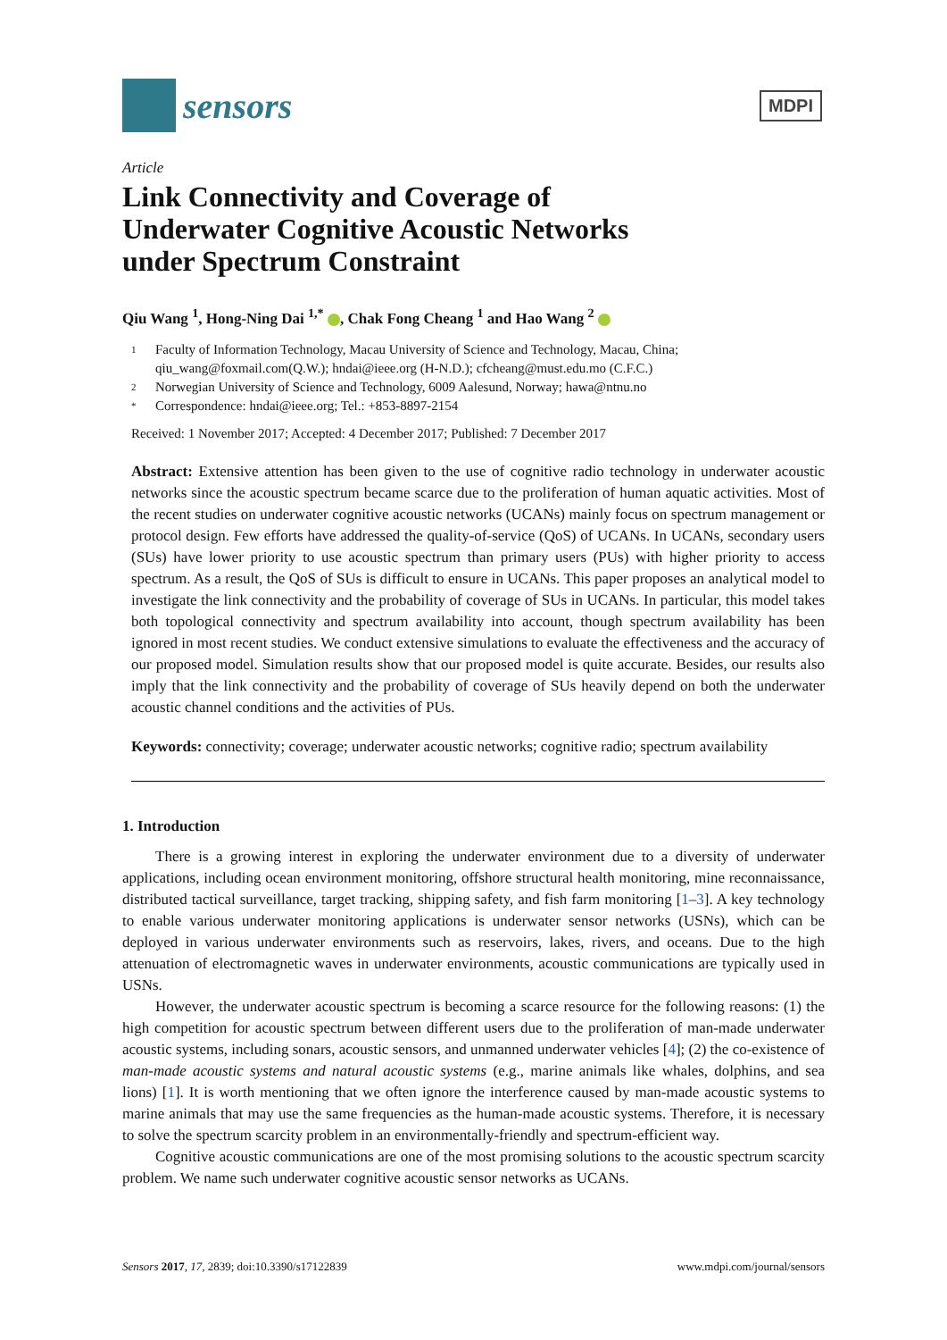sensors
MDPI
Article
Link Connectivity and Coverage of
Underwater Cognitive Acoustic Networks
under Spectrum Constraint
Qiu Wang <sup>1</sup>, Hong-Ning Dai <sup>1,*</sup> , Chak Fong Cheang <sup>1</sup> and Hao Wang <sup>2</sup>
1 Faculty of Information Technology, Macau University of Science and Technology, Macau, China; qiu_wang@foxmail.com(Q.W.); hndai@ieee.org (H-N.D.); cfcheang@must.edu.mo (C.F.C.)
2 Norwegian University of Science and Technology, 6009 Aalesund, Norway; hawa@ntnu.no
* Correspondence: hndai@ieee.org; Tel.: +853-8897-2154
Received: 1 November 2017; Accepted: 4 December 2017; Published: 7 December 2017
Abstract: Extensive attention has been given to the use of cognitive radio technology in underwater acoustic networks since the acoustic spectrum became scarce due to the proliferation of human aquatic activities. Most of the recent studies on underwater cognitive acoustic networks (UCANs) mainly focus on spectrum management or protocol design. Few efforts have addressed the quality-of-service (QoS) of UCANs. In UCANs, secondary users (SUs) have lower priority to use acoustic spectrum than primary users (PUs) with higher priority to access spectrum. As a result, the QoS of SUs is difficult to ensure in UCANs. This paper proposes an analytical model to investigate the link connectivity and the probability of coverage of SUs in UCANs. In particular, this model takes both topological connectivity and spectrum availability into account, though spectrum availability has been ignored in most recent studies. We conduct extensive simulations to evaluate the effectiveness and the accuracy of our proposed model. Simulation results show that our proposed model is quite accurate. Besides, our results also imply that the link connectivity and the probability of coverage of SUs heavily depend on both the underwater acoustic channel conditions and the activities of PUs.
Keywords: connectivity; coverage; underwater acoustic networks; cognitive radio; spectrum availability
1. Introduction
There is a growing interest in exploring the underwater environment due to a diversity of underwater applications, including ocean environment monitoring, offshore structural health monitoring, mine reconnaissance, distributed tactical surveillance, target tracking, shipping safety, and fish farm monitoring [1–3]. A key technology to enable various underwater monitoring applications is underwater sensor networks (USNs), which can be deployed in various underwater environments such as reservoirs, lakes, rivers, and oceans. Due to the high attenuation of electromagnetic waves in underwater environments, acoustic communications are typically used in USNs.
However, the underwater acoustic spectrum is becoming a scarce resource for the following reasons: (1) the high competition for acoustic spectrum between different users due to the proliferation of man-made underwater acoustic systems, including sonars, acoustic sensors, and unmanned underwater vehicles [4]; (2) the co-existence of man-made acoustic systems and natural acoustic systems (e.g., marine animals like whales, dolphins, and sea lions) [1]. It is worth mentioning that we often ignore the interference caused by man-made acoustic systems to marine animals that may use the same frequencies as the human-made acoustic systems. Therefore, it is necessary to solve the spectrum scarcity problem in an environmentally-friendly and spectrum-efficient way.
Cognitive acoustic communications are one of the most promising solutions to the acoustic spectrum scarcity problem. We name such underwater cognitive acoustic sensor networks as UCANs.
Sensors 2017, 17, 2839; doi:10.3390/s17122839 www.mdpi.com/journal/sensors